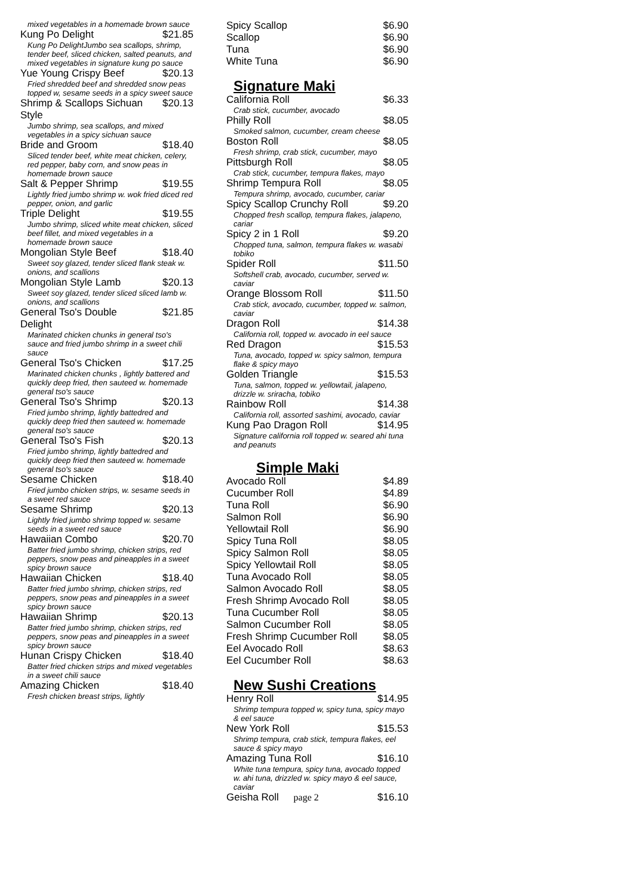mixed vegetables in a homemade brown sauce
| Kung Po Delight | $21.85 |
| Kung Po DelightJumbo sea scallops, shrimp, tender beef, sliced chicken, salted peanuts, and mixed vegetables in signature kung po sauce | |
| Yue Young Crispy Beef | $20.13 |
| Fried shredded beef and shredded snow peas topped w, sesame seeds in a spicy sweet sauce | |
| Shrimp & Scallops Sichuan Style | $20.13 |
| Jumbo shrimp, sea scallops, and mixed vegetables in a spicy sichuan sauce | |
| Bride and Groom | $18.40 |
| Sliced tender beef, white meat chicken, celery, red pepper, baby corn, and snow peas in homemade brown sauce | |
| Salt & Pepper Shrimp | $19.55 |
| Lightly fried jumbo shrimp w. wok fried diced red pepper, onion, and garlic | |
| Triple Delight | $19.55 |
| Jumbo shrimp, sliced white meat chicken, sliced beef fillet, and mixed vegetables in a homemade brown sauce | |
| Mongolian Style Beef | $18.40 |
| Sweet soy glazed, tender sliced flank steak w. onions, and scallions | |
| Mongolian Style Lamb | $20.13 |
| Sweet soy glazed, tender sliced sliced lamb w. onions, and scallions | |
| General Tso's Double Delight | $21.85 |
| Marinated chicken chunks in general tso's sauce and fried jumbo shrimp in a sweet chili sauce | |
| General Tso's Chicken | $17.25 |
| Marinated chicken chunks , lightly battered and quickly deep fried, then sauteed w. homemade general tso's sauce | |
| General Tso's Shrimp | $20.13 |
| Fried jumbo shrimp, lightly battedred and quickly deep fried then sauteed w. homemade general tso's sauce | |
| General Tso's Fish | $20.13 |
| Fried jumbo shrimp, lightly battedred and quickly deep fried then sauteed w. homemade general tso's sauce | |
| Sesame Chicken | $18.40 |
| Fried jumbo chicken strips, w. sesame seeds in a sweet red sauce | |
| Sesame Shrimp | $20.13 |
| Lightly fried jumbo shrimp topped w. sesame seeds in a sweet red sauce | |
| Hawaiian Combo | $20.70 |
| Batter fried jumbo shrimp, chicken strips, red peppers, snow peas and pineapples in a sweet spicy brown sauce | |
| Hawaiian Chicken | $18.40 |
| Batter fried jumbo shrimp, chicken strips, red peppers, snow peas and pineapples in a sweet spicy brown sauce | |
| Hawaiian Shrimp | $20.13 |
| Batter fried jumbo shrimp, chicken strips, red peppers, snow peas and pineapples in a sweet spicy brown sauce | |
| Hunan Crispy Chicken | $18.40 |
| Batter fried chicken strips and mixed vegetables in a sweet chili sauce | |
| Amazing Chicken | $18.40 |
| Fresh chicken breast strips, lightly | |
| Spicy Scallop | $6.90 |
| Scallop | $6.90 |
| Tuna | $6.90 |
| White Tuna | $6.90 |
Signature Maki
| California Roll | $6.33 |
| Crab stick, cucumber, avocado | |
| Philly Roll | $8.05 |
| Smoked salmon, cucumber, cream cheese | |
| Boston Roll | $8.05 |
| Fresh shrimp, crab stick, cucumber, mayo | |
| Pittsburgh Roll | $8.05 |
| Crab stick, cucumber, tempura flakes, mayo | |
| Shrimp Tempura Roll | $8.05 |
| Tempura shrimp, avocado, cucumber, cariar | |
| Spicy Scallop Crunchy Roll | $9.20 |
| Chopped fresh scallop, tempura flakes, jalapeno, cariar | |
| Spicy 2 in 1 Roll | $9.20 |
| Chopped tuna, salmon, tempura flakes w. wasabi tobiko | |
| Spider Roll | $11.50 |
| Softshell crab, avocado, cucumber, served w. caviar | |
| Orange Blossom Roll | $11.50 |
| Crab stick, avocado, cucumber, topped w. salmon, caviar | |
| Dragon Roll | $14.38 |
| California roll, topped w. avocado in eel sauce | |
| Red Dragon | $15.53 |
| Tuna, avocado, topped w. spicy salmon, tempura flake & spicy mayo | |
| Golden Triangle | $15.53 |
| Tuna, salmon, topped w. yellowtail, jalapeno, drizzle w. sriracha, tobiko | |
| Rainbow Roll | $14.38 |
| California roll, assorted sashimi, avocado, caviar | |
| Kung Pao Dragon Roll | $14.95 |
| Signature california roll topped w. seared ahi tuna and peanuts | |
Simple Maki
| Avocado Roll | $4.89 |
| Cucumber Roll | $4.89 |
| Tuna Roll | $6.90 |
| Salmon Roll | $6.90 |
| Yellowtail Roll | $6.90 |
| Spicy Tuna Roll | $8.05 |
| Spicy Salmon Roll | $8.05 |
| Spicy Yellowtail Roll | $8.05 |
| Tuna Avocado Roll | $8.05 |
| Salmon Avocado Roll | $8.05 |
| Fresh Shrimp Avocado Roll | $8.05 |
| Tuna Cucumber Roll | $8.05 |
| Salmon Cucumber Roll | $8.05 |
| Fresh Shrimp Cucumber Roll | $8.05 |
| Eel Avocado Roll | $8.63 |
| Eel Cucumber Roll | $8.63 |
New Sushi Creations
| Henry Roll | $14.95 |
| Shrimp tempura topped w, spicy tuna, spicy mayo & eel sauce | |
| New York Roll | $15.53 |
| Shrimp tempura, crab stick, tempura flakes, eel sauce & spicy mayo | |
| Amazing Tuna Roll | $16.10 |
| White tuna tempura, spicy tuna, avocado topped w. ahi tuna, drizzled w. spicy mayo & eel sauce, caviar | |
| Geisha Roll page 2 | $16.10 |